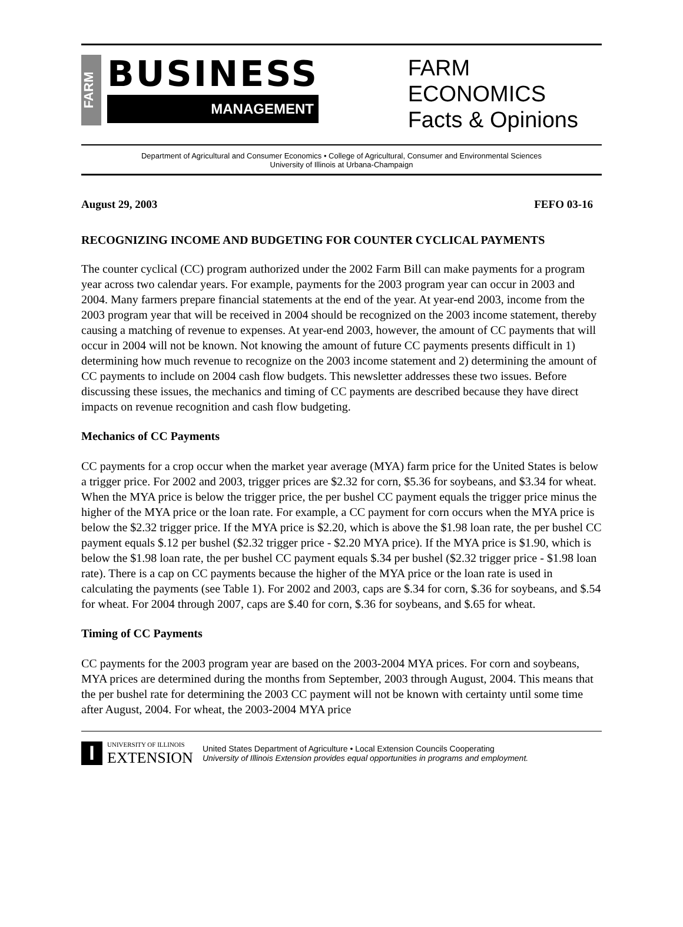FARM
BUSINESS
MANAGEMENT
FARM
ECONOMICS
Facts & Opinions
Department of Agricultural and Consumer Economics • College of Agricultural, Consumer and Environmental Sciences
University of Illinois at Urbana-Champaign
August 29, 2003 FEFO 03-16
RECOGNIZING INCOME AND BUDGETING FOR COUNTER CYCLICAL PAYMENTS
The counter cyclical (CC) program authorized under the 2002 Farm Bill can make payments for a program year across two calendar years. For example, payments for the 2003 program year can occur in 2003 and 2004. Many farmers prepare financial statements at the end of the year. At year-end 2003, income from the 2003 program year that will be received in 2004 should be recognized on the 2003 income statement, thereby causing a matching of revenue to expenses. At year-end 2003, however, the amount of CC payments that will occur in 2004 will not be known. Not knowing the amount of future CC payments presents difficult in 1) determining how much revenue to recognize on the 2003 income statement and 2) determining the amount of CC payments to include on 2004 cash flow budgets. This newsletter addresses these two issues. Before discussing these issues, the mechanics and timing of CC payments are described because they have direct impacts on revenue recognition and cash flow budgeting.
Mechanics of CC Payments
CC payments for a crop occur when the market year average (MYA) farm price for the United States is below a trigger price. For 2002 and 2003, trigger prices are $2.32 for corn, $5.36 for soybeans, and $3.34 for wheat. When the MYA price is below the trigger price, the per bushel CC payment equals the trigger price minus the higher of the MYA price or the loan rate. For example, a CC payment for corn occurs when the MYA price is below the $2.32 trigger price. If the MYA price is $2.20, which is above the $1.98 loan rate, the per bushel CC payment equals $.12 per bushel ($2.32 trigger price - $2.20 MYA price). If the MYA price is $1.90, which is below the $1.98 loan rate, the per bushel CC payment equals $.34 per bushel ($2.32 trigger price - $1.98 loan rate). There is a cap on CC payments because the higher of the MYA price or the loan rate is used in calculating the payments (see Table 1). For 2002 and 2003, caps are $.34 for corn, $.36 for soybeans, and $.54 for wheat. For 2004 through 2007, caps are $.40 for corn, $.36 for soybeans, and $.65 for wheat.
Timing of CC Payments
CC payments for the 2003 program year are based on the 2003-2004 MYA prices. For corn and soybeans, MYA prices are determined during the months from September, 2003 through August, 2004. This means that the per bushel rate for determining the 2003 CC payment will not be known with certainty until some time after August, 2004. For wheat, the 2003-2004 MYA price
I
UNIVERSITY OF ILLINOIS
EXTENSION
United States Department of Agriculture • Local Extension Councils Cooperating
University of Illinois Extension provides equal opportunities in programs and employment.